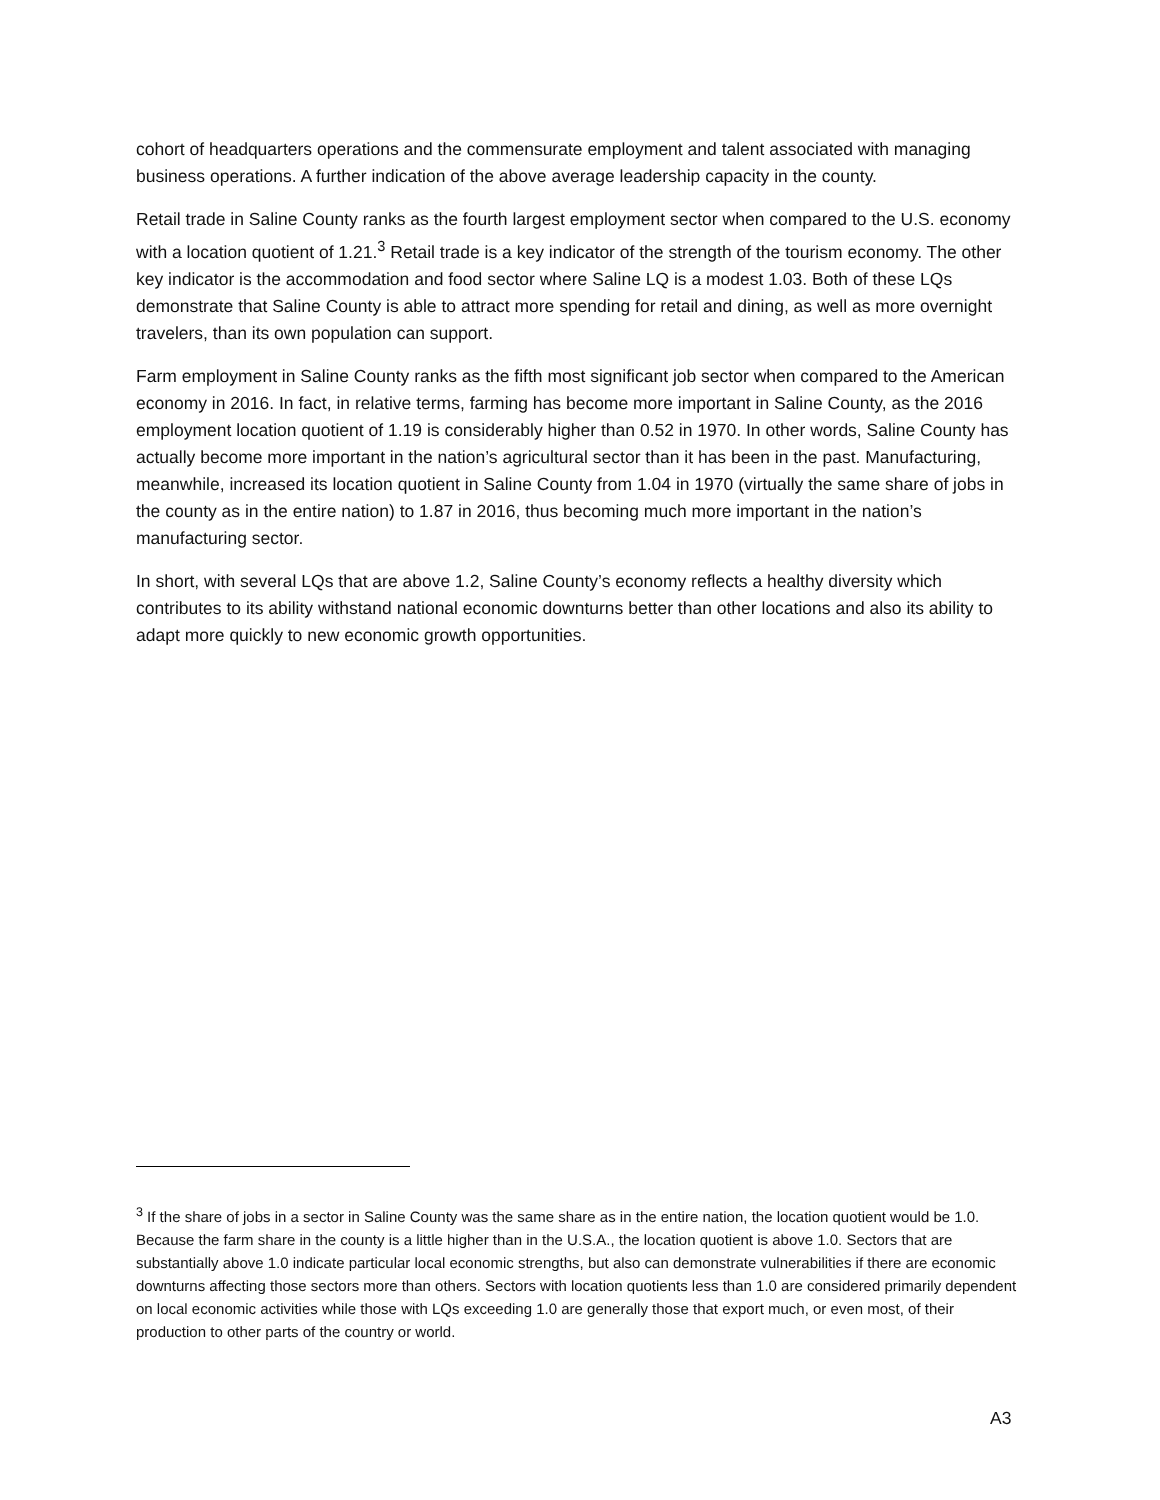cohort of headquarters operations and the commensurate employment and talent associated with managing business operations. A further indication of the above average leadership capacity in the county.
Retail trade in Saline County ranks as the fourth largest employment sector when compared to the U.S. economy with a location quotient of 1.21.<sup>3</sup> Retail trade is a key indicator of the strength of the tourism economy. The other key indicator is the accommodation and food sector where Saline LQ is a modest 1.03. Both of these LQs demonstrate that Saline County is able to attract more spending for retail and dining, as well as more overnight travelers, than its own population can support.
Farm employment in Saline County ranks as the fifth most significant job sector when compared to the American economy in 2016. In fact, in relative terms, farming has become more important in Saline County, as the 2016 employment location quotient of 1.19 is considerably higher than 0.52 in 1970. In other words, Saline County has actually become more important in the nation’s agricultural sector than it has been in the past. Manufacturing, meanwhile, increased its location quotient in Saline County from 1.04 in 1970 (virtually the same share of jobs in the county as in the entire nation) to 1.87 in 2016, thus becoming much more important in the nation’s manufacturing sector.
In short, with several LQs that are above 1.2, Saline County’s economy reflects a healthy diversity which contributes to its ability withstand national economic downturns better than other locations and also its ability to adapt more quickly to new economic growth opportunities.
<sup>3</sup> If the share of jobs in a sector in Saline County was the same share as in the entire nation, the location quotient would be 1.0. Because the farm share in the county is a little higher than in the U.S.A., the location quotient is above 1.0. Sectors that are substantially above 1.0 indicate particular local economic strengths, but also can demonstrate vulnerabilities if there are economic downturns affecting those sectors more than others. Sectors with location quotients less than 1.0 are considered primarily dependent on local economic activities while those with LQs exceeding 1.0 are generally those that export much, or even most, of their production to other parts of the country or world.
A3